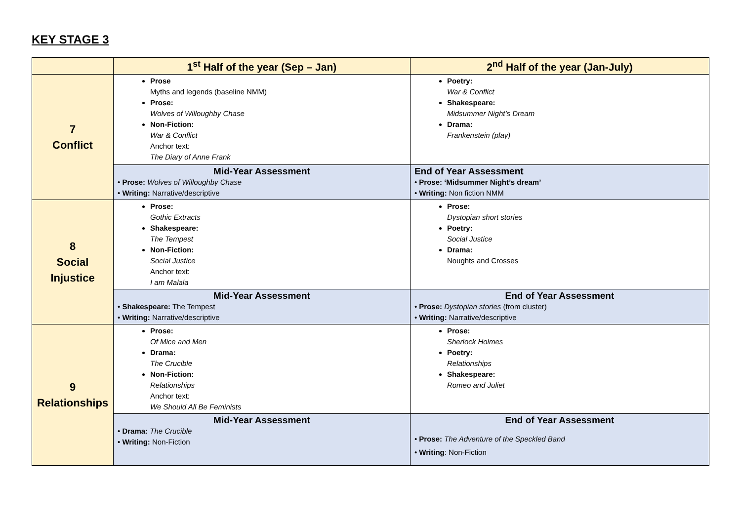KEY STAGE 3
| | 1<sup>st</sup> Half of the year (Sep – Jan) | 2<sup>nd</sup> Half of the year (Jan-July) |
| --- | --- | --- |
| 7 Conflict | Prose Myths and legends (baseline NMM) Prose: Wolves of Willoughby Chase Non-Fiction: War & Conflict Anchor text: The Diary of Anne Frank | Poetry: War & Conflict Shakespeare: Midsummer Night’s Dream Drama: Frankenstein (play) |
| | Mid-Year Assessment • Prose: Wolves of Willoughby Chase • Writing: Narrative/descriptive | End of Year Assessment • Prose: ‘Midsummer Night’s dream’ • Writing: Non fiction NMM |
| 8 Social Injustice | Prose: Gothic Extracts Shakespeare: The Tempest Non-Fiction: Social Justice Anchor text: I am Malala | Prose: Dystopian short stories Poetry: Social Justice Drama: Noughts and Crosses |
| | Mid-Year Assessment • Shakespeare: The Tempest • Writing: Narrative/descriptive | End of Year Assessment • Prose: Dystopian stories (from cluster) • Writing: Narrative/descriptive |
| 9 Relationships | Prose: Of Mice and Men Drama: The Crucible Non-Fiction: Relationships Anchor text: We Should All Be Feminists | Prose: Sherlock Holmes Poetry: Relationships Shakespeare: Romeo and Juliet |
| | Mid-Year Assessment • Drama: The Crucible • Writing: Non-Fiction | End of Year Assessment • Prose: The Adventure of the Speckled Band • Writing : Non-Fiction |